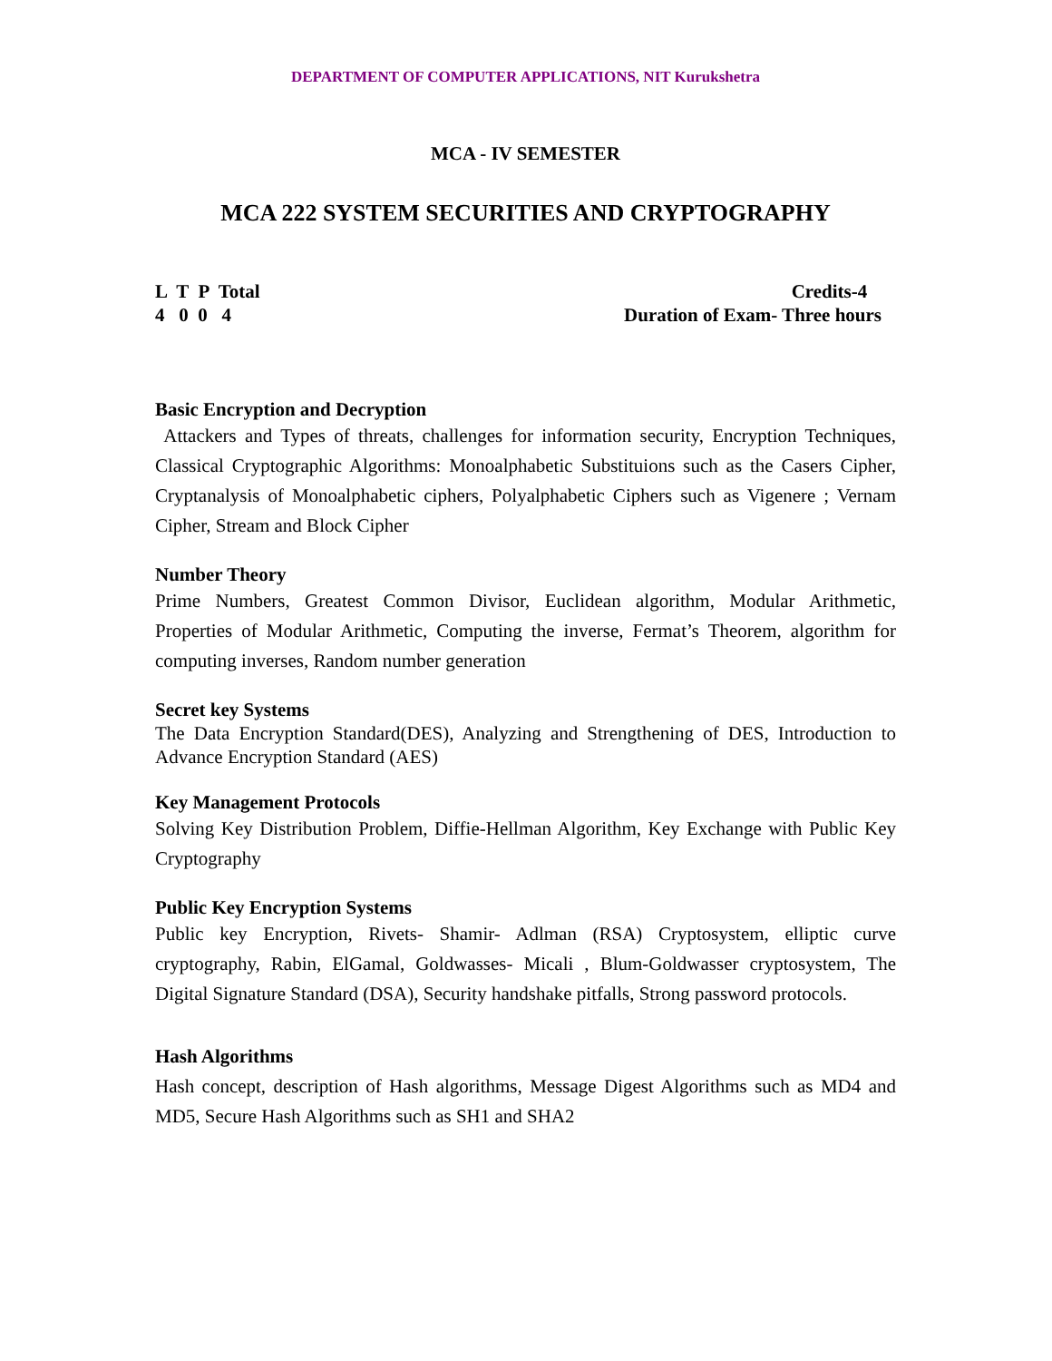DEPARTMENT OF COMPUTER APPLICATIONS, NIT Kurukshetra
MCA - IV SEMESTER
MCA 222 SYSTEM SECURITIES AND CRYPTOGRAPHY
L T P Total
4 0 0 4
Credits-4
Duration of Exam- Three hours
Basic Encryption and Decryption
Attackers and Types of threats, challenges for information security, Encryption Techniques, Classical Cryptographic Algorithms: Monoalphabetic Substituions such as the Casers Cipher, Cryptanalysis of Monoalphabetic ciphers, Polyalphabetic Ciphers such as Vigenere ; Vernam Cipher, Stream and Block Cipher
Number Theory
Prime Numbers, Greatest Common Divisor, Euclidean algorithm, Modular Arithmetic, Properties of Modular Arithmetic, Computing the inverse, Fermat’s Theorem, algorithm for computing inverses, Random number generation
Secret key Systems
The Data Encryption Standard(DES), Analyzing and Strengthening of DES, Introduction to Advance Encryption Standard (AES)
Key Management Protocols
Solving Key Distribution Problem, Diffie-Hellman Algorithm, Key Exchange with Public Key Cryptography
Public Key Encryption Systems
Public key Encryption, Rivets- Shamir- Adlman (RSA) Cryptosystem, elliptic curve cryptography, Rabin, ElGamal, Goldwasses- Micali , Blum-Goldwasser cryptosystem, The Digital Signature Standard (DSA), Security handshake pitfalls, Strong password protocols.
Hash Algorithms
Hash concept, description of Hash algorithms, Message Digest Algorithms such as MD4 and MD5, Secure Hash Algorithms such as SH1 and SHA2